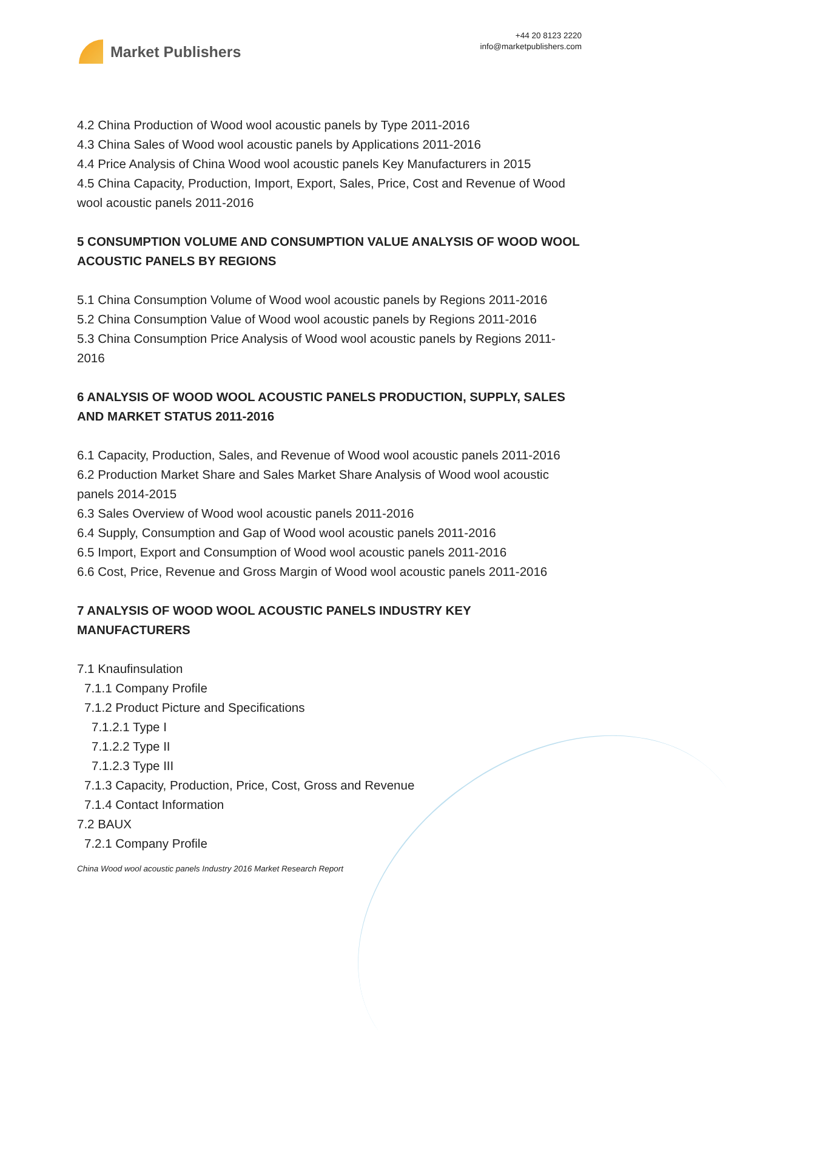Market Publishers
+44 20 8123 2220
info@marketpublishers.com
4.2 China Production of Wood wool acoustic panels by Type 2011-2016
4.3 China Sales of Wood wool acoustic panels by Applications 2011-2016
4.4 Price Analysis of China Wood wool acoustic panels Key Manufacturers in 2015
4.5 China Capacity, Production, Import, Export, Sales, Price, Cost and Revenue of Wood wool acoustic panels 2011-2016
5 CONSUMPTION VOLUME AND CONSUMPTION VALUE ANALYSIS OF WOOD WOOL ACOUSTIC PANELS BY REGIONS
5.1 China Consumption Volume of Wood wool acoustic panels by Regions 2011-2016
5.2 China Consumption Value of Wood wool acoustic panels by Regions 2011-2016
5.3 China Consumption Price Analysis of Wood wool acoustic panels by Regions 2011-2016
6 ANALYSIS OF WOOD WOOL ACOUSTIC PANELS PRODUCTION, SUPPLY, SALES AND MARKET STATUS 2011-2016
6.1 Capacity, Production, Sales, and Revenue of Wood wool acoustic panels 2011-2016
6.2 Production Market Share and Sales Market Share Analysis of Wood wool acoustic panels 2014-2015
6.3 Sales Overview of Wood wool acoustic panels 2011-2016
6.4 Supply, Consumption and Gap of Wood wool acoustic panels 2011-2016
6.5 Import, Export and Consumption of Wood wool acoustic panels 2011-2016
6.6 Cost, Price, Revenue and Gross Margin of Wood wool acoustic panels 2011-2016
7 ANALYSIS OF WOOD WOOL ACOUSTIC PANELS INDUSTRY KEY MANUFACTURERS
7.1 Knaufinsulation
7.1.1 Company Profile
7.1.2 Product Picture and Specifications
7.1.2.1 Type I
7.1.2.2 Type II
7.1.2.3 Type III
7.1.3 Capacity, Production, Price, Cost, Gross and Revenue
7.1.4 Contact Information
7.2 BAUX
7.2.1 Company Profile
China Wood wool acoustic panels Industry 2016 Market Research Report